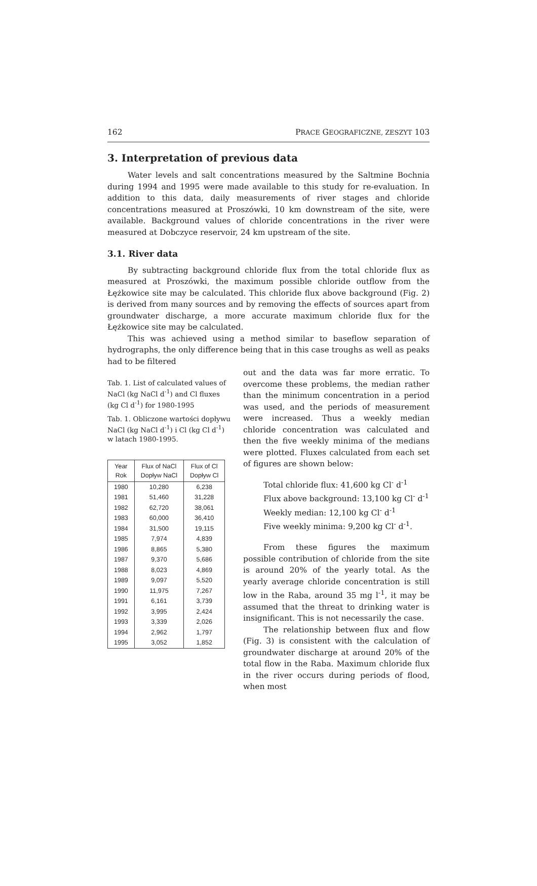162 PRACE GEOGRAFICZNE, ZESZYT 103
3. Interpretation of previous data
Water levels and salt concentrations measured by the Saltmine Bochnia during 1994 and 1995 were made available to this study for re-evaluation. In addition to this data, daily measurements of river stages and chloride concentrations measured at Proszówki, 10 km downstream of the site, were available. Background values of chloride concentrations in the river were measured at Dobczyce reservoir, 24 km upstream of the site.
3.1. River data
By subtracting background chloride flux from the total chloride flux as measured at Proszówki, the maximum possible chloride outflow from the Łężkowice site may be calculated. This chloride flux above background (Fig. 2) is derived from many sources and by removing the effects of sources apart from groundwater discharge, a more accurate maximum chloride flux for the Łężkowice site may be calculated.
This was achieved using a method similar to baseflow separation of hydrographs, the only difference being that in this case troughs as well as peaks had to be filtered
Tab. 1. List of calculated values of NaCl (kg NaCl d<sup>-1</sup>) and Cl fluxes (kg Cl d<sup>-1</sup>) for 1980-1995
Tab. 1. Obliczone wartości dopływu NaCl (kg NaCl d<sup>-1</sup>) i Cl (kg Cl d<sup>-1</sup>) w latach 1980-1995.
| Year Rok | Flux of NaCl Dopływ NaCl | Flux of Cl Dopływ Cl |
| --- | --- | --- |
| 1980 | 10,280 | 6,238 |
| 1981 | 51,460 | 31,228 |
| 1982 | 62,720 | 38,061 |
| 1983 | 60,000 | 36,410 |
| 1984 | 31,500 | 19,115 |
| 1985 | 7,974 | 4,839 |
| 1986 | 8,865 | 5,380 |
| 1987 | 9,370 | 5,686 |
| 1988 | 8,023 | 4,869 |
| 1989 | 9,097 | 5,520 |
| 1990 | 11,975 | 7,267 |
| 1991 | 6,161 | 3,739 |
| 1992 | 3,995 | 2,424 |
| 1993 | 3,339 | 2,026 |
| 1994 | 2,962 | 1,797 |
| 1995 | 3,052 | 1,852 |
out and the data was far more erratic. To overcome these problems, the median rather than the minimum concentration in a period was used, and the periods of measurement were increased. Thus a weekly median chloride concentration was calculated and then the five weekly minima of the medians were plotted. Fluxes calculated from each set of figures are shown below:
Total chloride flux: 41,600 kg Cl<sup>-</sup> d<sup>-1</sup>
Flux above background: 13,100 kg Cl<sup>-</sup> d<sup>-1</sup>
Weekly median: 12,100 kg Cl<sup>-</sup> d<sup>-1</sup>
Five weekly minima: 9,200 kg Cl<sup>-</sup> d<sup>-1</sup>.
From these figures the maximum possible contribution of chloride from the site is around 20% of the yearly total. As the yearly average chloride concentration is still low in the Raba, around 35 mg l<sup>-1</sup>, it may be assumed that the threat to drinking water is insignificant. This is not necessarily the case.
The relationship between flux and flow (Fig. 3) is consistent with the calculation of groundwater discharge at around 20% of the total flow in the Raba. Maximum chloride flux in the river occurs during periods of flood, when most